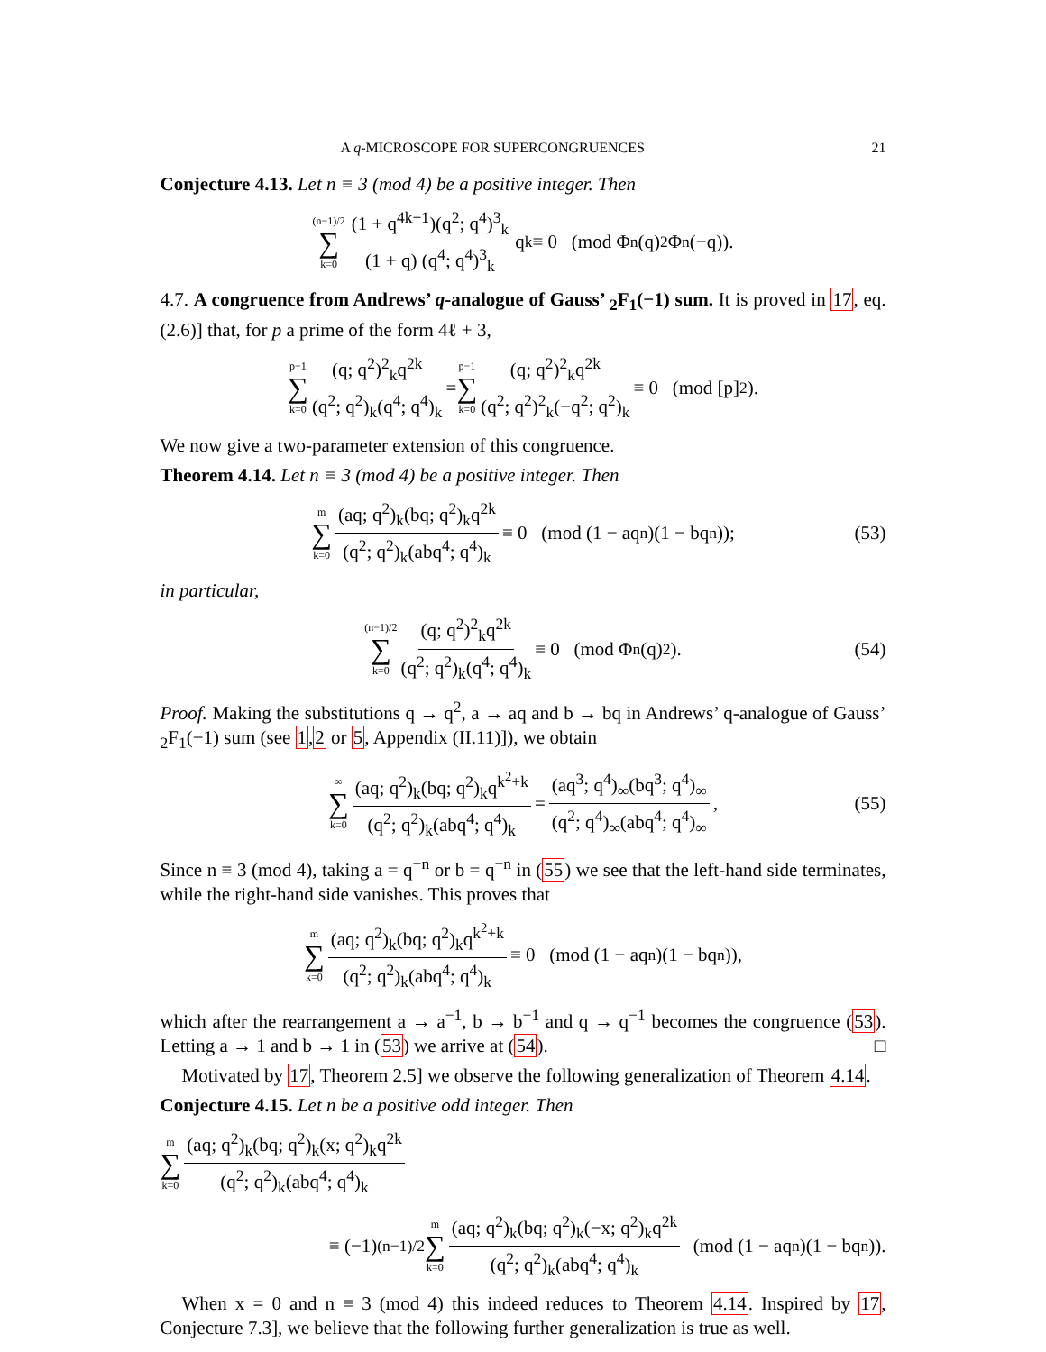A q-MICROSCOPE FOR SUPERCONGRUENCES 21
Conjecture 4.13. Let n ≡ 3 (mod 4) be a positive integer. Then
(n−1)/2 ∑ k=0 (1 + q<sup>4k+1</sup>)(q<sup>2</sup>; q<sup>4</sup>)<sup>3</sup><sub>k</sub> (1 + q) (q<sup>4</sup>; q<sup>4</sup>)<sup>3</sup><sub>k</sub> q<sup>k</sup> ≡ 0 (mod Φ<sub>n</sub>(q)<sup>2</sup>Φ<sub>n</sub>(−q)).
4.7. A congruence from Andrews’ q-analogue of Gauss’ <sub>2</sub>F<sub>1</sub>(−1) sum. It is proved in 17, eq. (2.6)] that, for p a prime of the form 4ℓ + 3,
p−1 ∑ k=0 (q; q<sup>2</sup>)<sup>2</sup><sub>k</sub>q<sup>2k</sup> (q<sup>2</sup>; q<sup>2</sup>)<sub>k</sub>(q<sup>4</sup>; q<sup>4</sup>)<sub>k</sub> = p−1 ∑ k=0 (q; q<sup>2</sup>)<sup>2</sup><sub>k</sub>q<sup>2k</sup> (q<sup>2</sup>; q<sup>2</sup>)<sup>2</sup><sub>k</sub>(−q<sup>2</sup>; q<sup>2</sup>)<sub>k</sub> ≡ 0 (mod [p]<sup>2</sup>).
We now give a two-parameter extension of this congruence.
Theorem 4.14. Let n ≡ 3 (mod 4) be a positive integer. Then
m ∑ k=0 (aq; q<sup>2</sup>)<sub>k</sub>(bq; q<sup>2</sup>)<sub>k</sub>q<sup>2k</sup> (q<sup>2</sup>; q<sup>2</sup>)<sub>k</sub>(abq<sup>4</sup>; q<sup>4</sup>)<sub>k</sub> ≡ 0 (mod (1 − aq<sup>n</sup>)(1 − bq<sup>n</sup>)); (53)
in particular,
(n−1)/2 ∑ k=0 (q; q<sup>2</sup>)<sup>2</sup><sub>k</sub>q<sup>2k</sup> (q<sup>2</sup>; q<sup>2</sup>)<sub>k</sub>(q<sup>4</sup>; q<sup>4</sup>)<sub>k</sub> ≡ 0 (mod Φ<sub>n</sub>(q)<sup>2</sup>). (54)
Proof. Making the substitutions q → q<sup>2</sup>, a → aq and b → bq in Andrews’ q-analogue of Gauss’ <sub>2</sub>F<sub>1</sub>(−1) sum (see 1,2 or 5, Appendix (II.11)]), we obtain
∞ ∑ k=0 (aq; q<sup>2</sup>)<sub>k</sub>(bq; q<sup>2</sup>)<sub>k</sub>q<sup>k<sup>2</sup>+k</sup> (q<sup>2</sup>; q<sup>2</sup>)<sub>k</sub>(abq<sup>4</sup>; q<sup>4</sup>)<sub>k</sub> = (aq<sup>3</sup>; q<sup>4</sup>)<sub>∞</sub>(bq<sup>3</sup>; q<sup>4</sup>)<sub>∞</sub> (q<sup>2</sup>; q<sup>4</sup>)<sub>∞</sub>(abq<sup>4</sup>; q<sup>4</sup>)<sub>∞</sub>, (55)
Since n ≡ 3 (mod 4), taking a = q<sup>−n</sup> or b = q<sup>−n</sup> in (55) we see that the left-hand side terminates, while the right-hand side vanishes. This proves that
m ∑ k=0 (aq; q<sup>2</sup>)<sub>k</sub>(bq; q<sup>2</sup>)<sub>k</sub>q<sup>k<sup>2</sup>+k</sup> (q<sup>2</sup>; q<sup>2</sup>)<sub>k</sub>(abq<sup>4</sup>; q<sup>4</sup>)<sub>k</sub> ≡ 0 (mod (1 − aq<sup>n</sup>)(1 − bq<sup>n</sup>)),
which after the rearrangement a → a<sup>−1</sup>, b → b<sup>−1</sup> and q → q<sup>−1</sup> becomes the congruence (53). Letting a → 1 and b → 1 in (53) we arrive at (54). □
Motivated by 17, Theorem 2.5] we observe the following generalization of Theorem 4.14.
Conjecture 4.15. Let n be a positive odd integer. Then
m ∑ k=0 (aq; q<sup>2</sup>)<sub>k</sub>(bq; q<sup>2</sup>)<sub>k</sub>(x; q<sup>2</sup>)<sub>k</sub>q<sup>2k</sup> (q<sup>2</sup>; q<sup>2</sup>)<sub>k</sub>(abq<sup>4</sup>; q<sup>4</sup>)<sub>k</sub>
≡ (−1)<sup>(n−1)/2</sup> m ∑ k=0 (aq; q<sup>2</sup>)<sub>k</sub>(bq; q<sup>2</sup>)<sub>k</sub>(−x; q<sup>2</sup>)<sub>k</sub>q<sup>2k</sup> (q<sup>2</sup>; q<sup>2</sup>)<sub>k</sub>(abq<sup>4</sup>; q<sup>4</sup>)<sub>k</sub> (mod (1 − aq<sup>n</sup>)(1 − bq<sup>n</sup>)).
When x = 0 and n ≡ 3 (mod 4) this indeed reduces to Theorem 4.14. Inspired by 17, Conjecture 7.3], we believe that the following further generalization is true as well.